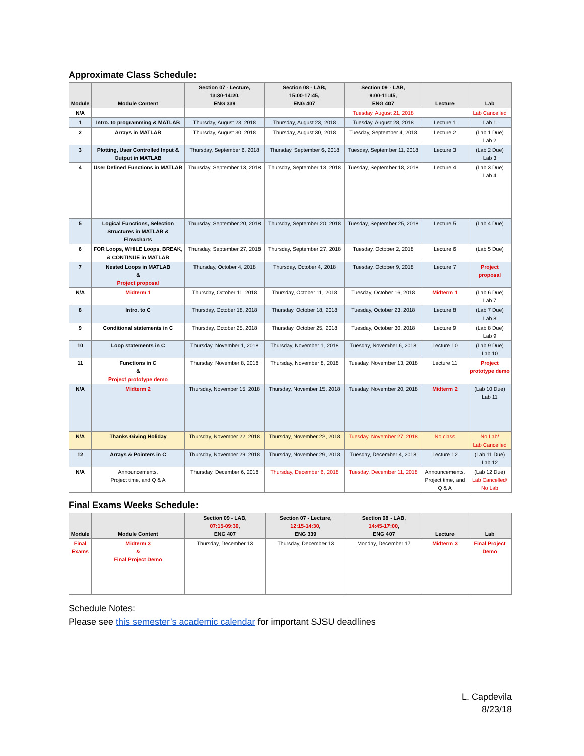Approximate Class Schedule:
| Module | Module Content | Section 07 - Lecture, 13:30-14:20, ENG 339 | Section 08 - LAB, 15:00-17:45, ENG 407 | Section 09 - LAB, 9:00-11:45, ENG 407 | Lecture | Lab |
| --- | --- | --- | --- | --- | --- | --- |
| N/A | | | | Tuesday, August 21, 2018 | | Lab Cancelled |
| 1 | Intro. to programming & MATLAB | Thursday, August 23, 2018 | Thursday, August 23, 2018 | Tuesday, August 28, 2018 | Lecture 1 | Lab 1 |
| 2 | Arrays in MATLAB | Thursday, August 30, 2018 | Thursday, August 30, 2018 | Tuesday, September 4, 2018 | Lecture 2 | (Lab 1 Due) Lab 2 |
| 3 | Plotting, User Controlled Input & Output in MATLAB | Thursday, September 6, 2018 | Thursday, September 6, 2018 | Tuesday, September 11, 2018 | Lecture 3 | (Lab 2 Due) Lab 3 |
| 4 | User Defined Functions in MATLAB | Thursday, September 13, 2018 | Thursday, September 13, 2018 | Tuesday, September 18, 2018 | Lecture 4 | (Lab 3 Due) Lab 4 |
| 5 | Logical Functions, Selection Structures in MATLAB & Flowcharts | Thursday, September 20, 2018 | Thursday, September 20, 2018 | Tuesday, September 25, 2018 | Lecture 5 | (Lab 4 Due) |
| 6 | FOR Loops, WHILE Loops, BREAK, & CONTINUE in MATLAB | Thursday, September 27, 2018 | Thursday, September 27, 2018 | Tuesday, October 2, 2018 | Lecture 6 | (Lab 5 Due) |
| 7 | Nested Loops in MATLAB & Project proposal | Thursday, October 4, 2018 | Thursday, October 4, 2018 | Tuesday, October 9, 2018 | Lecture 7 | Project proposal |
| N/A | Midterm 1 | Thursday, October 11, 2018 | Thursday, October 11, 2018 | Tuesday, October 16, 2018 | Midterm 1 | (Lab 6 Due) Lab 7 |
| 8 | Intro. to C | Thursday, October 18, 2018 | Thursday, October 18, 2018 | Tuesday, October 23, 2018 | Lecture 8 | (Lab 7 Due) Lab 8 |
| 9 | Conditional statements in C | Thursday, October 25, 2018 | Thursday, October 25, 2018 | Tuesday, October 30, 2018 | Lecture 9 | (Lab 8 Due) Lab 9 |
| 10 | Loop statements in C | Thursday, November 1, 2018 | Thursday, November 1, 2018 | Tuesday, November 6, 2018 | Lecture 10 | (Lab 9 Due) Lab 10 |
| 11 | Functions in C & Project prototype demo | Thursday, November 8, 2018 | Thursday, November 8, 2018 | Tuesday, November 13, 2018 | Lecture 11 | Project prototype demo |
| N/A | Midterm 2 | Thursday, November 15, 2018 | Thursday, November 15, 2018 | Tuesday, November 20, 2018 | Midterm 2 | (Lab 10 Due) Lab 11 |
| N/A | Thanks Giving Holiday | Thursday, November 22, 2018 | Thursday, November 22, 2018 | Tuesday, November 27, 2018 | No class | No Lab/ Lab Cancelled |
| 12 | Arrays & Pointers in C | Thursday, November 29, 2018 | Thursday, November 29, 2018 | Tuesday, December 4, 2018 | Lecture 12 | (Lab 11 Due) Lab 12 |
| N/A | Announcements, Project time, and Q & A | Thursday, December 6, 2018 | Thursday, December 6, 2018 | Tuesday, December 11, 2018 | Announcements, Project time, and Q & A | (Lab 12 Due) Lab Cancelled/ No Lab |
Final Exams Weeks Schedule:
| Module | Module Content | Section 09 - LAB, 07:15-09:30 , ENG 407 | Section 07 - Lecture, 12:15-14:30 , ENG 339 | Section 08 - LAB, 14:45-17:00 , ENG 407 | Lecture | Lab |
| --- | --- | --- | --- | --- | --- | --- |
| Final Exams | Midterm 3 & Final Project Demo | Thursday, December 13 | Thursday, December 13 | Monday, December 17 | Midterm 3 | Final Project Demo |
Schedule Notes:
Please see this semester’s academic calendar for important SJSU deadlines
L. Capdevila
8/23/18